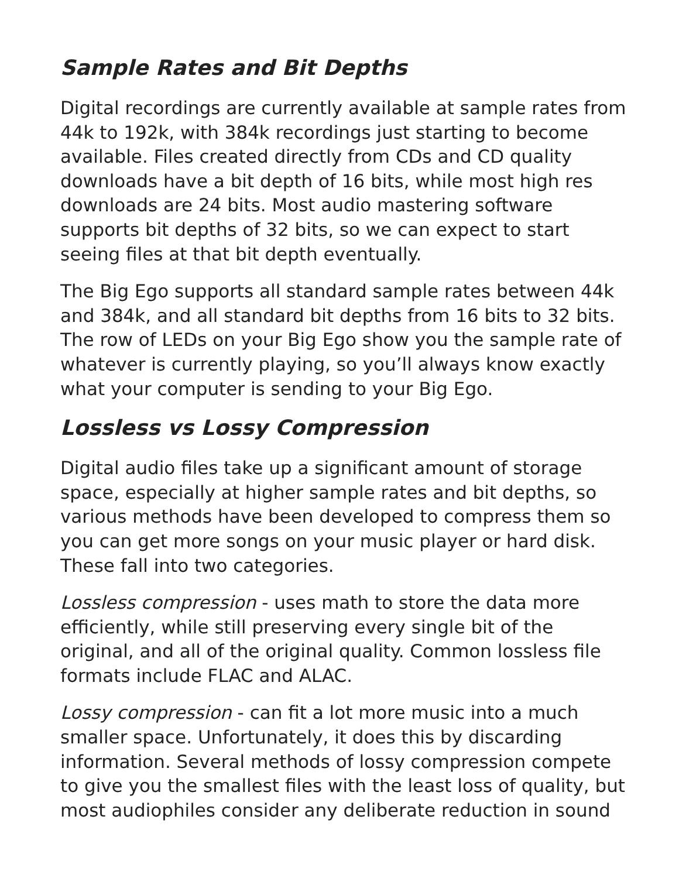Sample Rates and Bit Depths
Digital recordings are currently available at sample rates from 44k to 192k, with 384k recordings just starting to become available. Files created directly from CDs and CD quality downloads have a bit depth of 16 bits, while most high res downloads are 24 bits. Most audio mastering software supports bit depths of 32 bits, so we can expect to start seeing files at that bit depth eventually.
The Big Ego supports all standard sample rates between 44k and 384k, and all standard bit depths from 16 bits to 32 bits. The row of LEDs on your Big Ego show you the sample rate of whatever is currently playing, so you’ll always know exactly what your computer is sending to your Big Ego.
Lossless vs Lossy Compression
Digital audio files take up a significant amount of storage space, especially at higher sample rates and bit depths, so various methods have been developed to compress them so you can get more songs on your music player or hard disk. These fall into two categories.
Lossless compression - uses math to store the data more efficiently, while still preserving every single bit of the original, and all of the original quality. Common lossless file formats include FLAC and ALAC.
Lossy compression - can fit a lot more music into a much smaller space. Unfortunately, it does this by discarding information. Several methods of lossy compression compete to give you the smallest files with the least loss of quality, but most audiophiles consider any deliberate reduction in sound